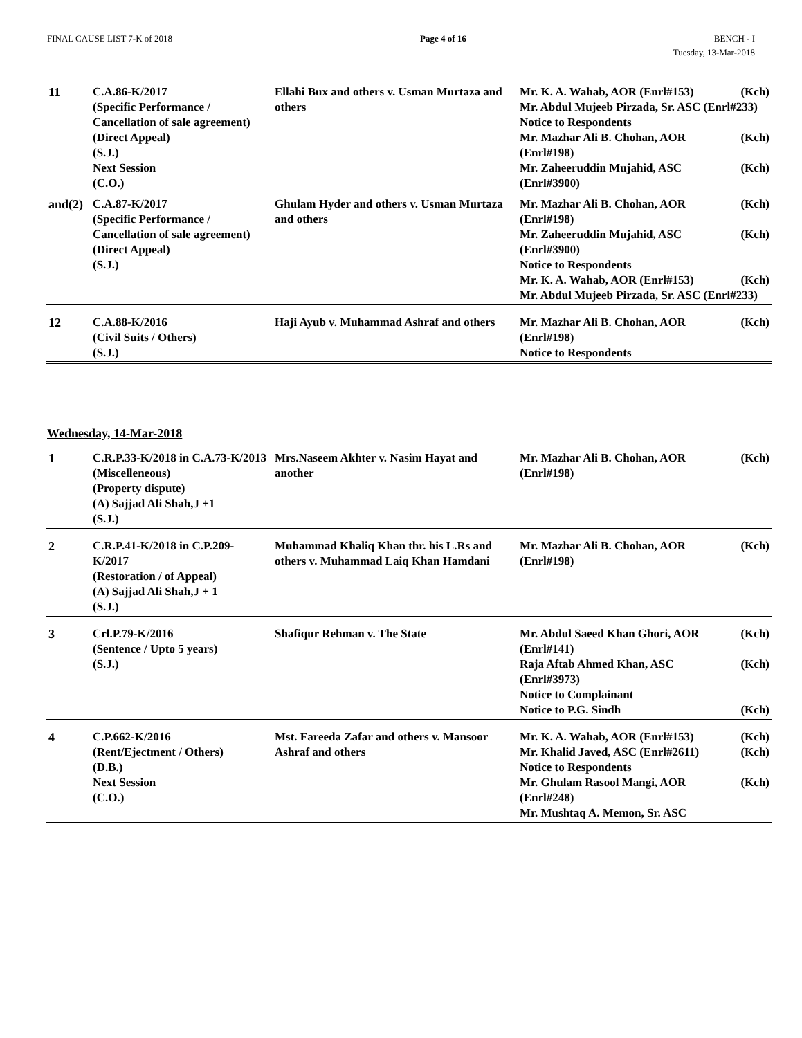FINAL CAUSE LIST 7-K of 2018 Page 4 of 16 BENCH - I
Tuesday, 13-Mar-2018
| 11 | C.A.86-K/2017 (Specific Performance / Cancellation of sale agreement) (Direct Appeal) (S.J.) Next Session (C.O.) | Ellahi Bux and others v. Usman Murtaza and others | Mr. K. A. Wahab, AOR (Enrl#153) (Kch) Mr. Abdul Mujeeb Pirzada, Sr. ASC (Enrl#233) Notice to Respondents Mr. Mazhar Ali B. Chohan, AOR (Kch) (Enrl#198) Mr. Zaheeruddin Mujahid, ASC (Kch) (Enrl#3900) |
| and(2) | C.A.87-K/2017 (Specific Performance / Cancellation of sale agreement) (Direct Appeal) (S.J.) | Ghulam Hyder and others v. Usman Murtaza and others | Mr. Mazhar Ali B. Chohan, AOR (Kch) (Enrl#198) Mr. Zaheeruddin Mujahid, ASC (Kch) (Enrl#3900) Notice to Respondents Mr. K. A. Wahab, AOR (Enrl#153) (Kch) Mr. Abdul Mujeeb Pirzada, Sr. ASC (Enrl#233) |
| 12 | C.A.88-K/2016 (Civil Suits / Others) (S.J.) | Haji Ayub v. Muhammad Ashraf and others | Mr. Mazhar Ali B. Chohan, AOR (Kch) (Enrl#198) Notice to Respondents |
Wednesday, 14-Mar-2018
| 1 | C.R.P.33-K/2018 in C.A.73-K/2013 (Miscelleneous) (Property dispute) (A) Sajjad Ali Shah,J +1 (S.J.) | Mrs.Naseem Akhter v. Nasim Hayat and another | Mr. Mazhar Ali B. Chohan, AOR (Kch) (Enrl#198) |
| 2 | C.R.P.41-K/2018 in C.P.209-K/2017 (Restoration / of Appeal) (A) Sajjad Ali Shah,J + 1 (S.J.) | Muhammad Khaliq Khan thr. his L.Rs and others v. Muhammad Laiq Khan Hamdani | Mr. Mazhar Ali B. Chohan, AOR (Kch) (Enrl#198) |
| 3 | Crl.P.79-K/2016 (Sentence / Upto 5 years) (S.J.) | Shafiqur Rehman v. The State | Mr. Abdul Saeed Khan Ghori, AOR (Kch) (Enrl#141) Raja Aftab Ahmed Khan, ASC (Kch) (Enrl#3973) Notice to Complainant Notice to P.G. Sindh (Kch) |
| 4 | C.P.662-K/2016 (Rent/Ejectment / Others) (D.B.) Next Session (C.O.) | Mst. Fareeda Zafar and others v. Mansoor Ashraf and others | Mr. K. A. Wahab, AOR (Enrl#153) (Kch) Mr. Khalid Javed, ASC (Enrl#2611) (Kch) Notice to Respondents Mr. Ghulam Rasool Mangi, AOR (Kch) (Enrl#248) Mr. Mushtaq A. Memon, Sr. ASC |